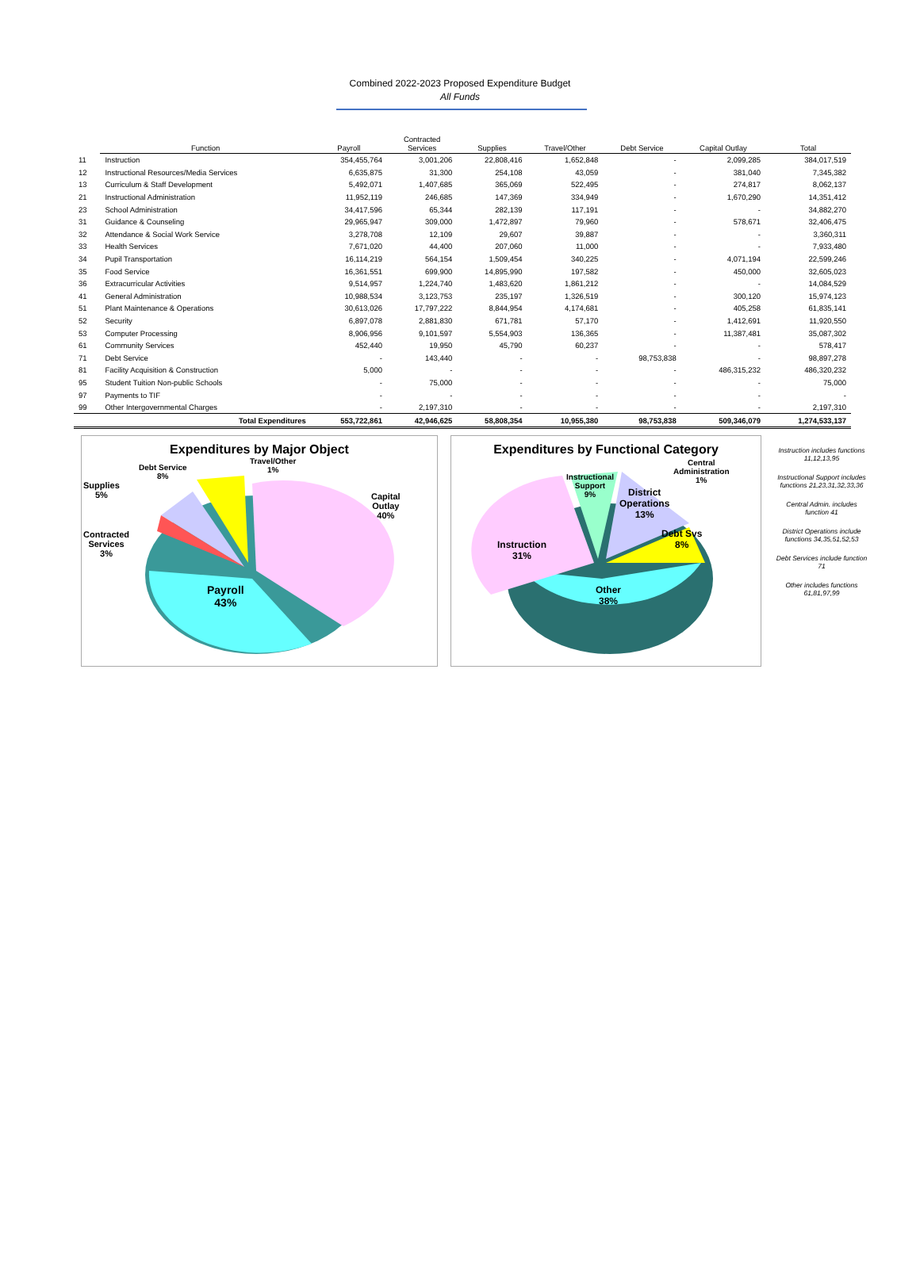Combined 2022-2023 Proposed Expenditure Budget
All Funds
| | Function | Payroll | Contracted Services | Supplies | Travel/Other | Debt Service | Capital Outlay | Total |
| --- | --- | --- | --- | --- | --- | --- | --- | --- |
| 11 | Instruction | 354,455,764 | 3,001,206 | 22,808,416 | 1,652,848 | - | 2,099,285 | 384,017,519 |
| 12 | Instructional Resources/Media Services | 6,635,875 | 31,300 | 254,108 | 43,059 | - | 381,040 | 7,345,382 |
| 13 | Curriculum & Staff Development | 5,492,071 | 1,407,685 | 365,069 | 522,495 | - | 274,817 | 8,062,137 |
| 21 | Instructional Administration | 11,952,119 | 246,685 | 147,369 | 334,949 | - | 1,670,290 | 14,351,412 |
| 23 | School Administration | 34,417,596 | 65,344 | 282,139 | 117,191 | - | - | 34,882,270 |
| 31 | Guidance & Counseling | 29,965,947 | 309,000 | 1,472,897 | 79,960 | - | 578,671 | 32,406,475 |
| 32 | Attendance & Social Work Service | 3,278,708 | 12,109 | 29,607 | 39,887 | - | - | 3,360,311 |
| 33 | Health Services | 7,671,020 | 44,400 | 207,060 | 11,000 | - | - | 7,933,480 |
| 34 | Pupil Transportation | 16,114,219 | 564,154 | 1,509,454 | 340,225 | - | 4,071,194 | 22,599,246 |
| 35 | Food Service | 16,361,551 | 699,900 | 14,895,990 | 197,582 | - | 450,000 | 32,605,023 |
| 36 | Extracurricular Activities | 9,514,957 | 1,224,740 | 1,483,620 | 1,861,212 | - | - | 14,084,529 |
| 41 | General Administration | 10,988,534 | 3,123,753 | 235,197 | 1,326,519 | - | 300,120 | 15,974,123 |
| 51 | Plant Maintenance & Operations | 30,613,026 | 17,797,222 | 8,844,954 | 4,174,681 | - | 405,258 | 61,835,141 |
| 52 | Security | 6,897,078 | 2,881,830 | 671,781 | 57,170 | - | 1,412,691 | 11,920,550 |
| 53 | Computer Processing | 8,906,956 | 9,101,597 | 5,554,903 | 136,365 | - | 11,387,481 | 35,087,302 |
| 61 | Community Services | 452,440 | 19,950 | 45,790 | 60,237 | - | - | 578,417 |
| 71 | Debt Service | - | 143,440 | - | - | 98,753,838 | - | 98,897,278 |
| 81 | Facility Acquisition & Construction | 5,000 | - | - | - | - | 486,315,232 | 486,320,232 |
| 95 | Student Tuition Non-public Schools | - | 75,000 | - | - | - | - | 75,000 |
| 97 | Payments to TIF | - | - | - | - | - | - | - |
| 99 | Other Intergovernmental Charges | - | 2,197,310 | - | - | - | - | 2,197,310 |
| | Total Expenditures | 553,722,861 | 42,946,625 | 58,808,354 | 10,955,380 | 98,753,838 | 509,346,079 | 1,274,533,137 |
Expenditures by Major Object
Debt Service
8%
Travel/Other
1%
Supplies
5%
Capital
Outlay
40%
Contracted
Services
3%
Payroll
43%
Expenditures by Functional Category
Instructional
Support
9%
Central
Administration
1%
District
Operations
13%
Debt Svs
8%
Instruction
31%
Other
38%
Instruction includes functions 11,12,13,95
Instructional Support includes functions 21,23,31,32,33,36
Central Admin. includes function 41
District Operations include functions 34,35,51,52,53
Debt Services include function 71
Other includes functions 61,81,97,99